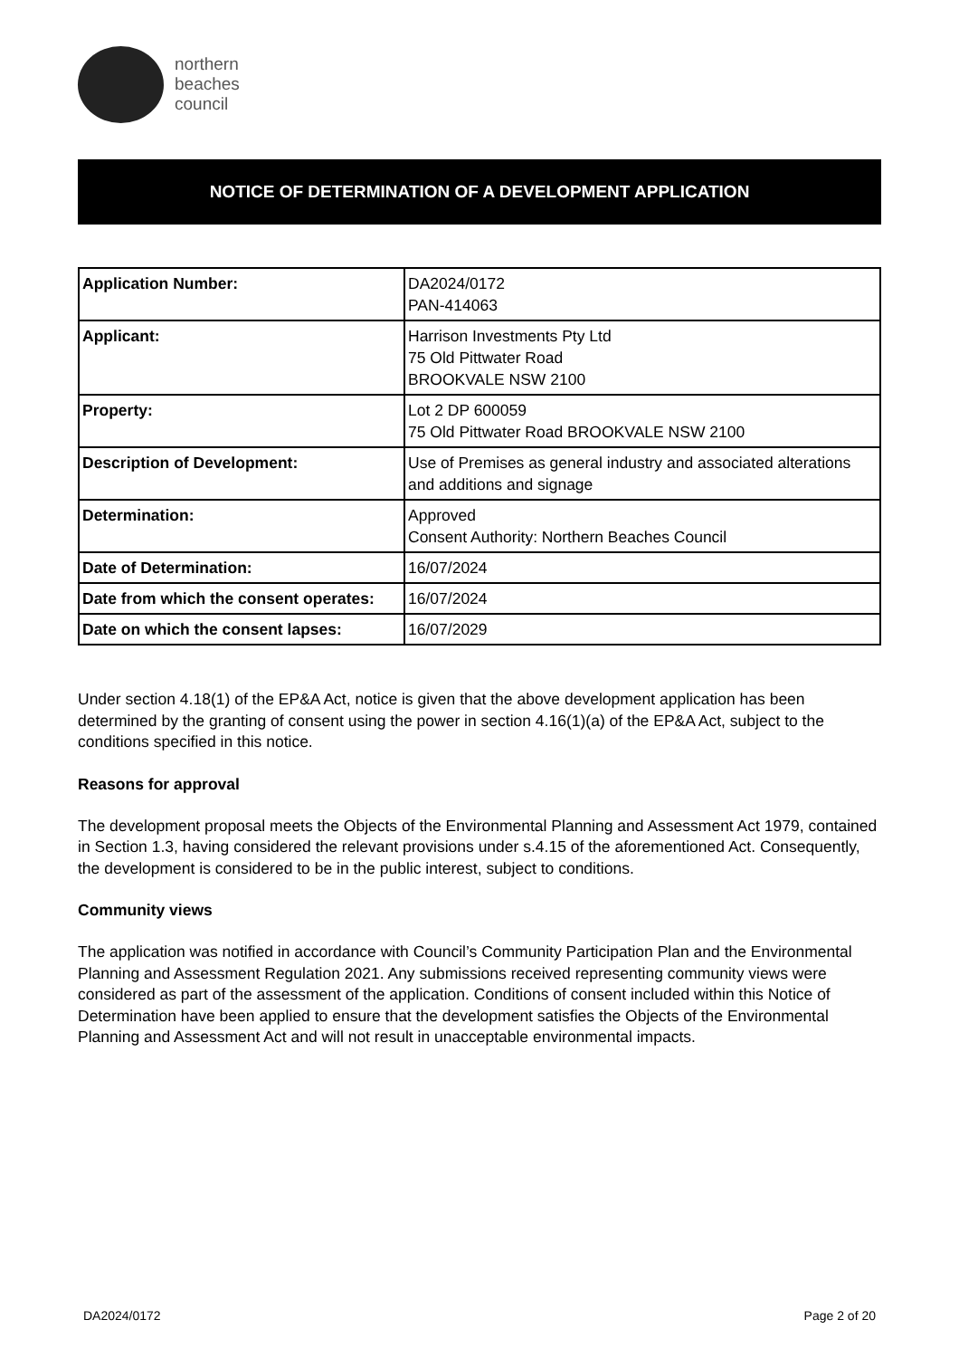northern
beaches
council
NOTICE OF DETERMINATION OF A DEVELOPMENT APPLICATION
| Application Number: | DA2024/0172 PAN-414063 |
| Applicant: | Harrison Investments Pty Ltd 75 Old Pittwater Road BROOKVALE NSW 2100 |
| Property: | Lot 2 DP 600059 75 Old Pittwater Road BROOKVALE NSW 2100 |
| Description of Development: | Use of Premises as general industry and associated alterations and additions and signage |
| Determination: | Approved Consent Authority: Northern Beaches Council |
| Date of Determination: | 16/07/2024 |
| Date from which the consent operates: | 16/07/2024 |
| Date on which the consent lapses: | 16/07/2029 |
Under section 4.18(1) of the EP&A Act, notice is given that the above development application has been determined by the granting of consent using the power in section 4.16(1)(a) of the EP&A Act, subject to the conditions specified in this notice.
Reasons for approval
The development proposal meets the Objects of the Environmental Planning and Assessment Act 1979, contained in Section 1.3, having considered the relevant provisions under s.4.15 of the aforementioned Act. Consequently, the development is considered to be in the public interest, subject to conditions.
Community views
The application was notified in accordance with Council’s Community Participation Plan and the Environmental Planning and Assessment Regulation 2021. Any submissions received representing community views were considered as part of the assessment of the application. Conditions of consent included within this Notice of Determination have been applied to ensure that the development satisfies the Objects of the Environmental Planning and Assessment Act and will not result in unacceptable environmental impacts.
DA2024/0172 Page 2 of 20